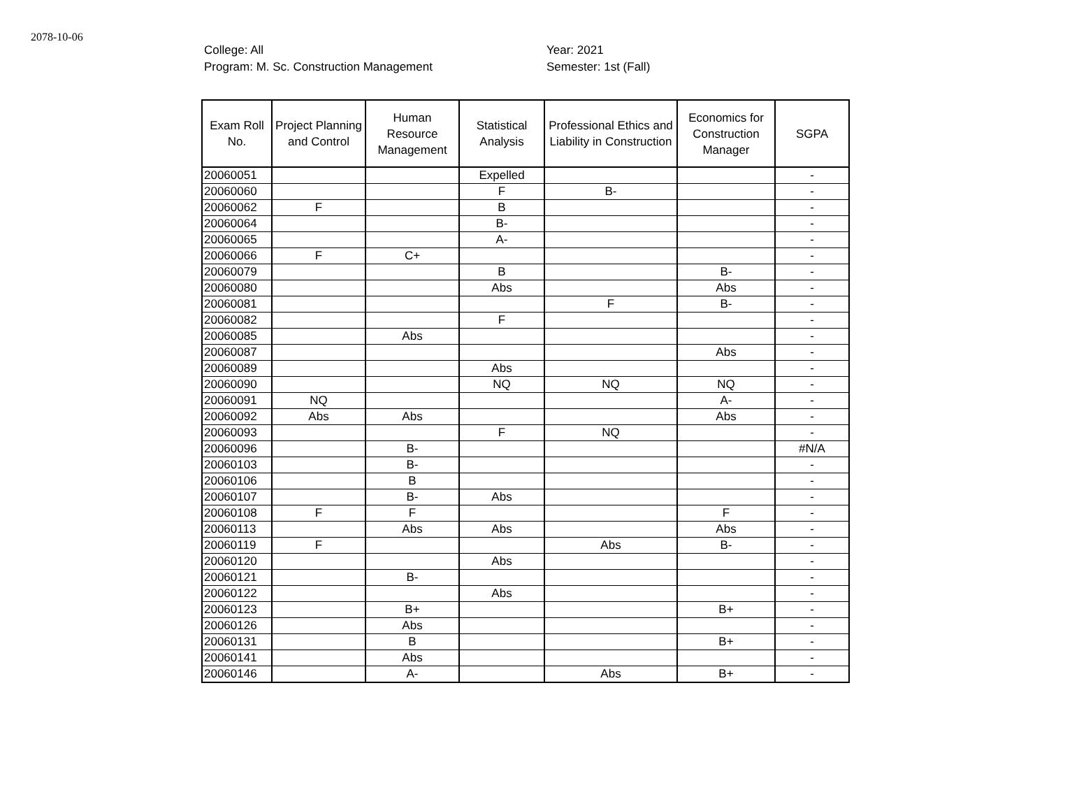2078-10-06
College: All
Program: M. Sc. Construction Management
Year: 2021
Semester: 1st (Fall)
| Exam Roll No. | Project Planning and Control | Human Resource Management | Statistical Analysis | Professional Ethics and Liability in Construction | Economics for Construction Manager | SGPA |
| --- | --- | --- | --- | --- | --- | --- |
| 20060051 | | | Expelled | | | - |
| 20060060 | | | F | B- | | - |
| 20060062 | F | | B | | | - |
| 20060064 | | | B- | | | - |
| 20060065 | | | A- | | | - |
| 20060066 | F | C+ | | | | - |
| 20060079 | | | B | | B- | - |
| 20060080 | | | Abs | | Abs | - |
| 20060081 | | | | F | B- | - |
| 20060082 | | | F | | | - |
| 20060085 | | Abs | | | | - |
| 20060087 | | | | | Abs | - |
| 20060089 | | | Abs | | | - |
| 20060090 | | | NQ | NQ | NQ | - |
| 20060091 | NQ | | | | A- | - |
| 20060092 | Abs | Abs | | | Abs | - |
| 20060093 | | | F | NQ | | - |
| 20060096 | | B- | | | | #N/A |
| 20060103 | | B- | | | | - |
| 20060106 | | B | | | | - |
| 20060107 | | B- | Abs | | | - |
| 20060108 | F | F | | | F | - |
| 20060113 | | Abs | Abs | | Abs | - |
| 20060119 | F | | | Abs | B- | - |
| 20060120 | | | Abs | | | - |
| 20060121 | | B- | | | | - |
| 20060122 | | | Abs | | | - |
| 20060123 | | B+ | | | B+ | - |
| 20060126 | | Abs | | | | - |
| 20060131 | | B | | | B+ | - |
| 20060141 | | Abs | | | | - |
| 20060146 | | A- | | Abs | B+ | - |